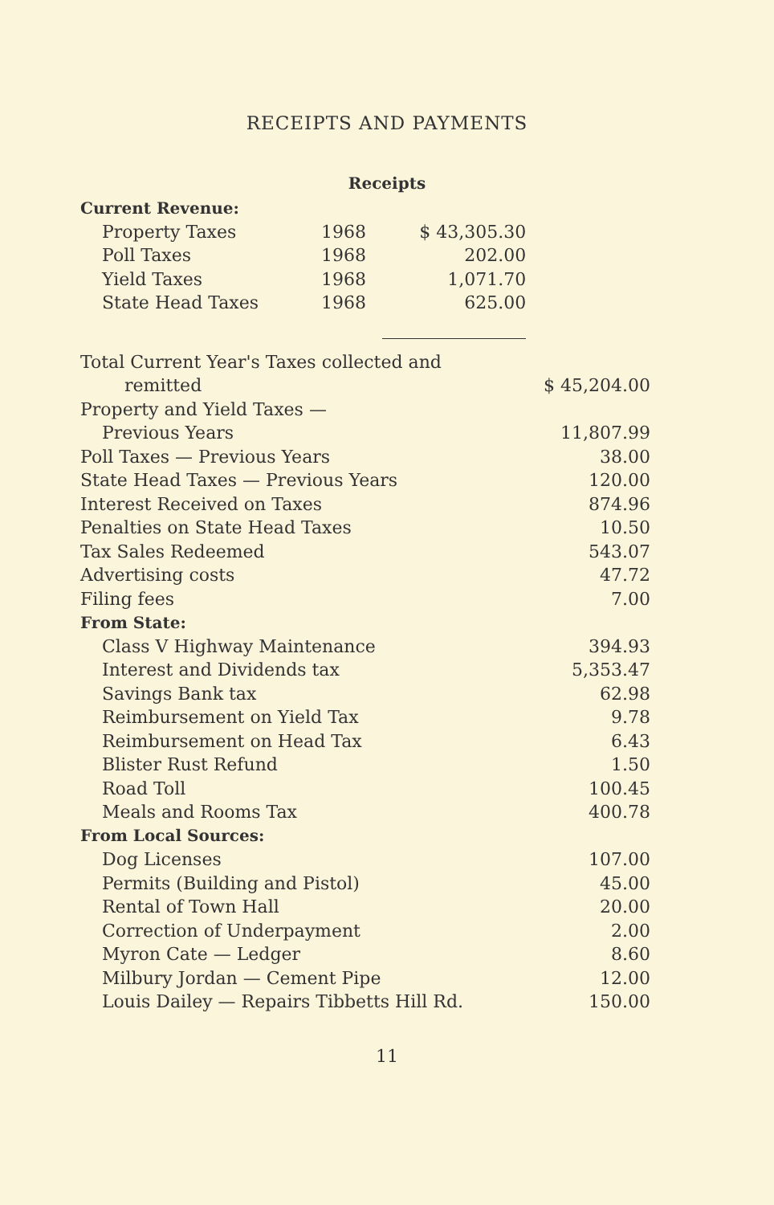RECEIPTS AND PAYMENTS
Receipts
| Current Revenue: | | | |
| Property Taxes | 1968 | $ 43,305.30 | |
| Poll Taxes | 1968 | 202.00 | |
| Yield Taxes | 1968 | 1,071.70 | |
| State Head Taxes | 1968 | 625.00 | |
| Total Current Year's Taxes collected and | | | |
| remitted | | | $ 45,204.00 |
| Property and Yield Taxes — | | | |
| Previous Years | | | 11,807.99 |
| Poll Taxes — Previous Years | | | 38.00 |
| State Head Taxes — Previous Years | | | 120.00 |
| Interest Received on Taxes | | | 874.96 |
| Penalties on State Head Taxes | | | 10.50 |
| Tax Sales Redeemed | | | 543.07 |
| Advertising costs | | | 47.72 |
| Filing fees | | | 7.00 |
| From State: | | | |
| Class V Highway Maintenance | | | 394.93 |
| Interest and Dividends tax | | | 5,353.47 |
| Savings Bank tax | | | 62.98 |
| Reimbursement on Yield Tax | | | 9.78 |
| Reimbursement on Head Tax | | | 6.43 |
| Blister Rust Refund | | | 1.50 |
| Road Toll | | | 100.45 |
| Meals and Rooms Tax | | | 400.78 |
| From Local Sources: | | | |
| Dog Licenses | | | 107.00 |
| Permits (Building and Pistol) | | | 45.00 |
| Rental of Town Hall | | | 20.00 |
| Correction of Underpayment | | | 2.00 |
| Myron Cate — Ledger | | | 8.60 |
| Milbury Jordan — Cement Pipe | | | 12.00 |
| Louis Dailey — Repairs Tibbetts Hill Rd. | | | 150.00 |
11